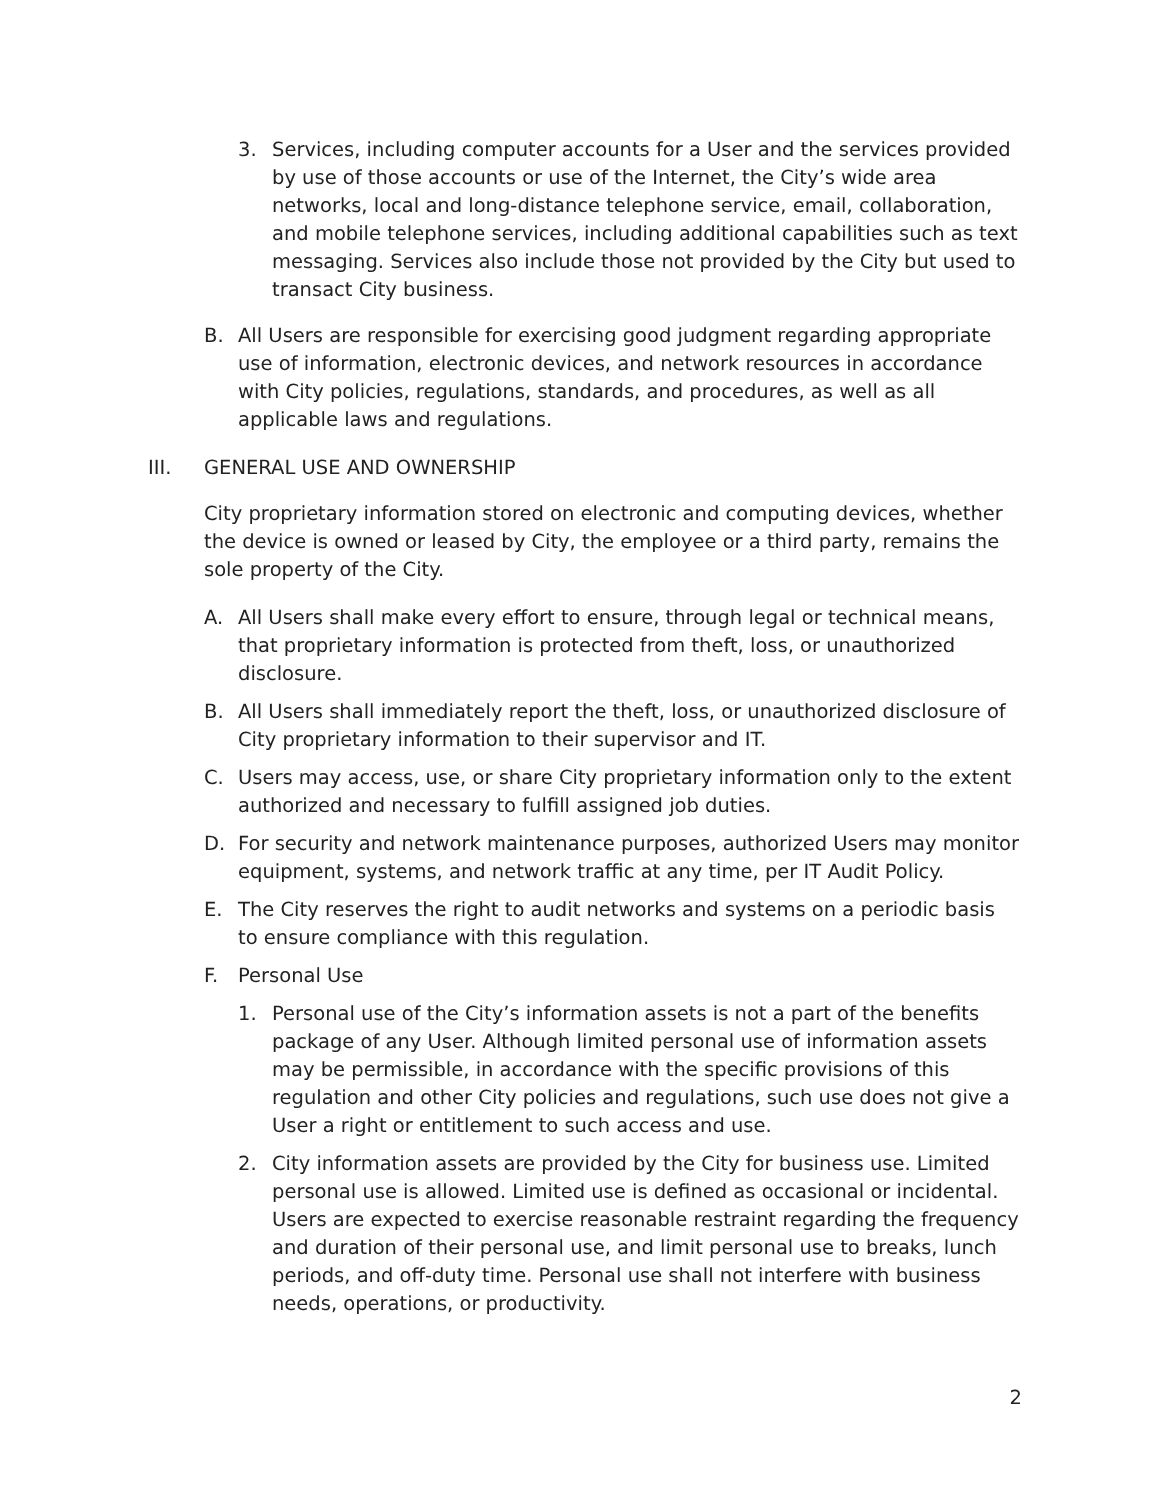3. Services, including computer accounts for a User and the services provided by use of those accounts or use of the Internet, the City’s wide area networks, local and long-distance telephone service, email, collaboration, and mobile telephone services, including additional capabilities such as text messaging. Services also include those not provided by the City but used to transact City business.
B. All Users are responsible for exercising good judgment regarding appropriate use of information, electronic devices, and network resources in accordance with City policies, regulations, standards, and procedures, as well as all applicable laws and regulations.
III. GENERAL USE AND OWNERSHIP
City proprietary information stored on electronic and computing devices, whether the device is owned or leased by City, the employee or a third party, remains the sole property of the City.
A. All Users shall make every effort to ensure, through legal or technical means, that proprietary information is protected from theft, loss, or unauthorized disclosure.
B. All Users shall immediately report the theft, loss, or unauthorized disclosure of City proprietary information to their supervisor and IT.
C. Users may access, use, or share City proprietary information only to the extent authorized and necessary to fulfill assigned job duties.
D. For security and network maintenance purposes, authorized Users may monitor equipment, systems, and network traffic at any time, per IT Audit Policy.
E. The City reserves the right to audit networks and systems on a periodic basis to ensure compliance with this regulation.
F. Personal Use
1. Personal use of the City’s information assets is not a part of the benefits package of any User. Although limited personal use of information assets may be permissible, in accordance with the specific provisions of this regulation and other City policies and regulations, such use does not give a User a right or entitlement to such access and use.
2. City information assets are provided by the City for business use. Limited personal use is allowed. Limited use is defined as occasional or incidental. Users are expected to exercise reasonable restraint regarding the frequency and duration of their personal use, and limit personal use to breaks, lunch periods, and off-duty time. Personal use shall not interfere with business needs, operations, or productivity.
2